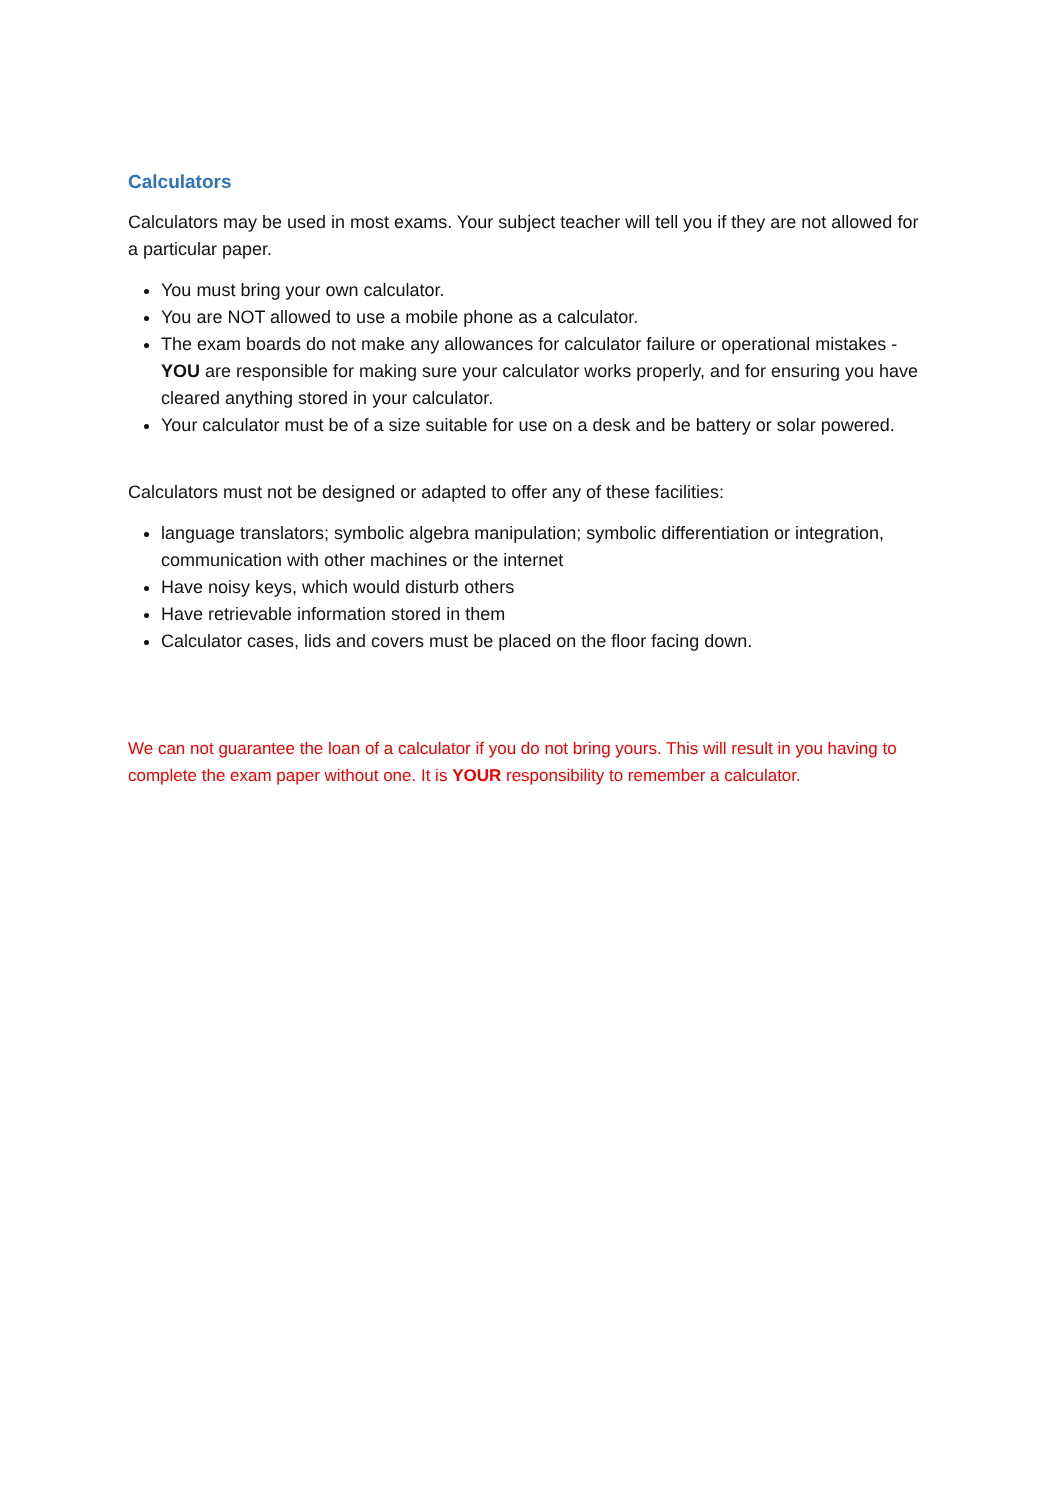Calculators
Calculators may be used in most exams. Your subject teacher will tell you if they are not allowed for a particular paper.
You must bring your own calculator.
You are NOT allowed to use a mobile phone as a calculator.
The exam boards do not make any allowances for calculator failure or operational mistakes - YOU are responsible for making sure your calculator works properly, and for ensuring you have cleared anything stored in your calculator.
Your calculator must be of a size suitable for use on a desk and be battery or solar powered.
Calculators must not be designed or adapted to offer any of these facilities:
language translators; symbolic algebra manipulation; symbolic differentiation or integration, communication with other machines or the internet
Have noisy keys, which would disturb others
Have retrievable information stored in them
Calculator cases, lids and covers must be placed on the floor facing down.
We can not guarantee the loan of a calculator if you do not bring yours. This will result in you having to complete the exam paper without one. It is YOUR responsibility to remember a calculator.